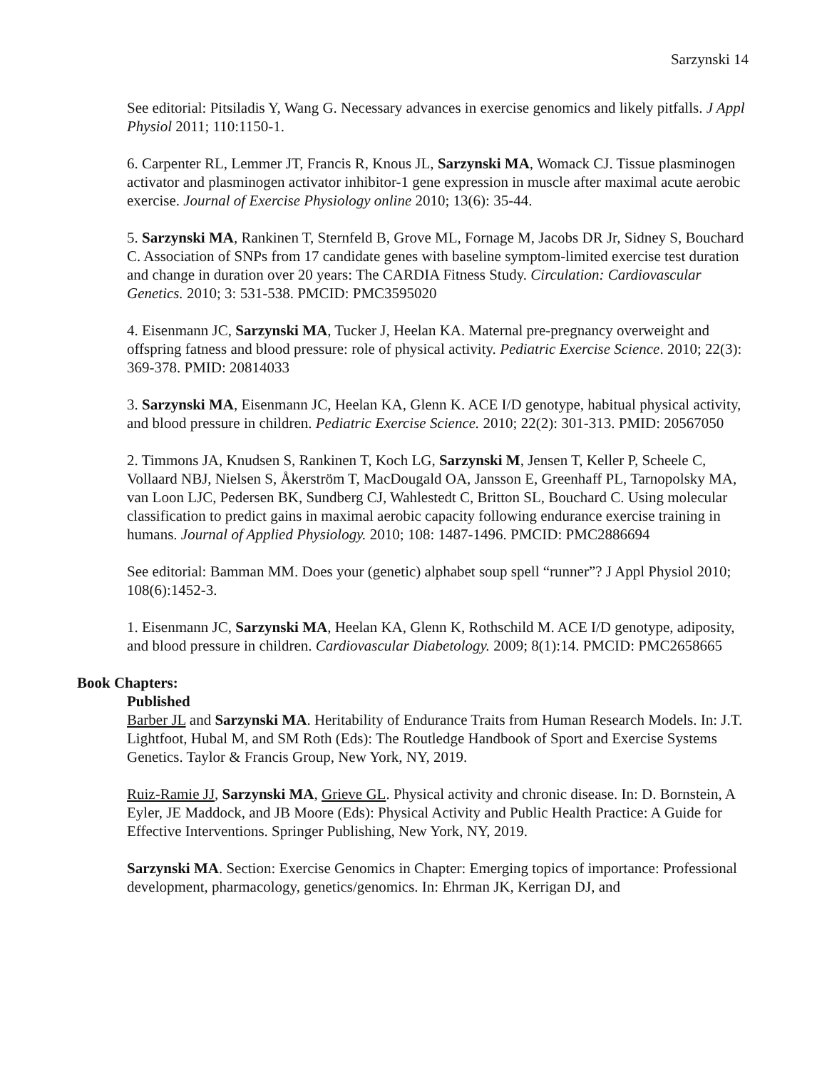Sarzynski 14
See editorial: Pitsiladis Y, Wang G. Necessary advances in exercise genomics and likely pitfalls. J Appl Physiol 2011; 110:1150-1.
6. Carpenter RL, Lemmer JT, Francis R, Knous JL, Sarzynski MA, Womack CJ. Tissue plasminogen activator and plasminogen activator inhibitor-1 gene expression in muscle after maximal acute aerobic exercise. Journal of Exercise Physiology online 2010; 13(6): 35-44.
5. Sarzynski MA, Rankinen T, Sternfeld B, Grove ML, Fornage M, Jacobs DR Jr, Sidney S, Bouchard C. Association of SNPs from 17 candidate genes with baseline symptom-limited exercise test duration and change in duration over 20 years: The CARDIA Fitness Study. Circulation: Cardiovascular Genetics. 2010; 3: 531-538. PMCID: PMC3595020
4. Eisenmann JC, Sarzynski MA, Tucker J, Heelan KA. Maternal pre-pregnancy overweight and offspring fatness and blood pressure: role of physical activity. Pediatric Exercise Science. 2010; 22(3): 369-378. PMID: 20814033
3. Sarzynski MA, Eisenmann JC, Heelan KA, Glenn K. ACE I/D genotype, habitual physical activity, and blood pressure in children. Pediatric Exercise Science. 2010; 22(2): 301-313. PMID: 20567050
2. Timmons JA, Knudsen S, Rankinen T, Koch LG, Sarzynski M, Jensen T, Keller P, Scheele C, Vollaard NBJ, Nielsen S, Åkerström T, MacDougald OA, Jansson E, Greenhaff PL, Tarnopolsky MA, van Loon LJC, Pedersen BK, Sundberg CJ, Wahlestedt C, Britton SL, Bouchard C. Using molecular classification to predict gains in maximal aerobic capacity following endurance exercise training in humans. Journal of Applied Physiology. 2010; 108: 1487-1496. PMCID: PMC2886694
See editorial: Bamman MM. Does your (genetic) alphabet soup spell “runner”? J Appl Physiol 2010; 108(6):1452-3.
1. Eisenmann JC, Sarzynski MA, Heelan KA, Glenn K, Rothschild M. ACE I/D genotype, adiposity, and blood pressure in children. Cardiovascular Diabetology. 2009; 8(1):14. PMCID: PMC2658665
Book Chapters:
Published
Barber JL and Sarzynski MA. Heritability of Endurance Traits from Human Research Models. In: J.T. Lightfoot, Hubal M, and SM Roth (Eds): The Routledge Handbook of Sport and Exercise Systems Genetics. Taylor & Francis Group, New York, NY, 2019.
Ruiz-Ramie JJ, Sarzynski MA, Grieve GL. Physical activity and chronic disease. In: D. Bornstein, A Eyler, JE Maddock, and JB Moore (Eds): Physical Activity and Public Health Practice: A Guide for Effective Interventions. Springer Publishing, New York, NY, 2019.
Sarzynski MA. Section: Exercise Genomics in Chapter: Emerging topics of importance: Professional development, pharmacology, genetics/genomics. In: Ehrman JK, Kerrigan DJ, and